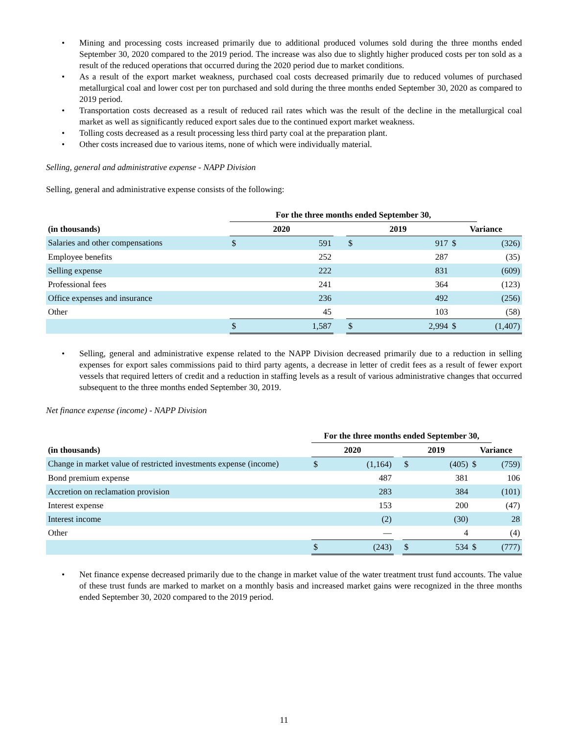• Mining and processing costs increased primarily due to additional produced volumes sold during the three months ended September 30, 2020 compared to the 2019 period. The increase was also due to slightly higher produced costs per ton sold as a result of the reduced operations that occurred during the 2020 period due to market conditions.
• As a result of the export market weakness, purchased coal costs decreased primarily due to reduced volumes of purchased metallurgical coal and lower cost per ton purchased and sold during the three months ended September 30, 2020 as compared to 2019 period.
• Transportation costs decreased as a result of reduced rail rates which was the result of the decline in the metallurgical coal market as well as significantly reduced export sales due to the continued export market weakness.
• Tolling costs decreased as a result processing less third party coal at the preparation plant.
• Other costs increased due to various items, none of which were individually material.
Selling, general and administrative expense - NAPP Division
Selling, general and administrative expense consists of the following:
| | For the three months ended September 30, | | | | | | |
| (in thousands) | 2020 | | | 2019 | | Variance | |
| Salaries and other compensations | $ | 591 | | $ | 917 | $ | (326) |
| Employee benefits | | 252 | | | 287 | | (35) |
| Selling expense | | 222 | | | 831 | | (609) |
| Professional fees | | 241 | | | 364 | | (123) |
| Office expenses and insurance | | 236 | | | 492 | | (256) |
| Other | | 45 | | | 103 | | (58) |
| | $ | 1,587 | | $ | 2,994 | $ | (1,407) |
• Selling, general and administrative expense related to the NAPP Division decreased primarily due to a reduction in selling expenses for export sales commissions paid to third party agents, a decrease in letter of credit fees as a result of fewer export vessels that required letters of credit and a reduction in staffing levels as a result of various administrative changes that occurred subsequent to the three months ended September 30, 2019.
Net finance expense (income) - NAPP Division
| | For the three months ended September 30, | | | | | | |
| (in thousands) | 2020 | | | 2019 | | Variance | |
| Change in market value of restricted investments expense (income) | $ | (1,164) | | $ | (405) | $ | (759) |
| Bond premium expense | | 487 | | | 381 | | 106 |
| Accretion on reclamation provision | | 283 | | | 384 | | (101) |
| Interest expense | | 153 | | | 200 | | (47) |
| Interest income | | (2) | | | (30) | | 28 |
| Other | | — | | | 4 | | (4) |
| | $ | (243) | | $ | 534 | $ | (777) |
• Net finance expense decreased primarily due to the change in market value of the water treatment trust fund accounts. The value of these trust funds are marked to market on a monthly basis and increased market gains were recognized in the three months ended September 30, 2020 compared to the 2019 period.
11